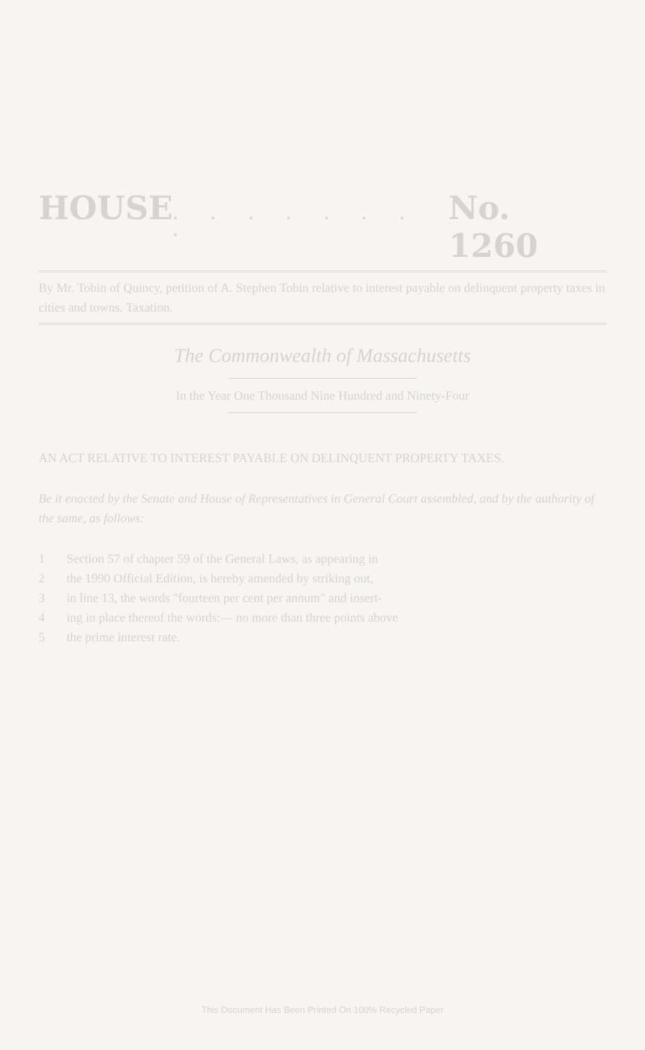HOUSE. . . . . . . . No. 1260
By Mr. Tobin of Quincy, petition of A. Stephen Tobin relative to interest payable on delinquent property taxes in cities and towns. Taxation.
The Commonwealth of Massachusetts
In the Year One Thousand Nine Hundred and Ninety-Four
AN ACT RELATIVE TO INTEREST PAYABLE ON DELINQUENT PROPERTY TAXES.
Be it enacted by the Senate and House of Representatives in General Court assembled, and by the authority of the same, as follows:
1 Section 57 of chapter 59 of the General Laws, as appearing in
2 the 1990 Official Edition, is hereby amended by striking out,
3 in line 13, the words "fourteen per cent per annum" and insert-
4 ing in place thereof the words:— no more than three points above
5 the prime interest rate.
This Document Has Been Printed On 100% Recycled Paper